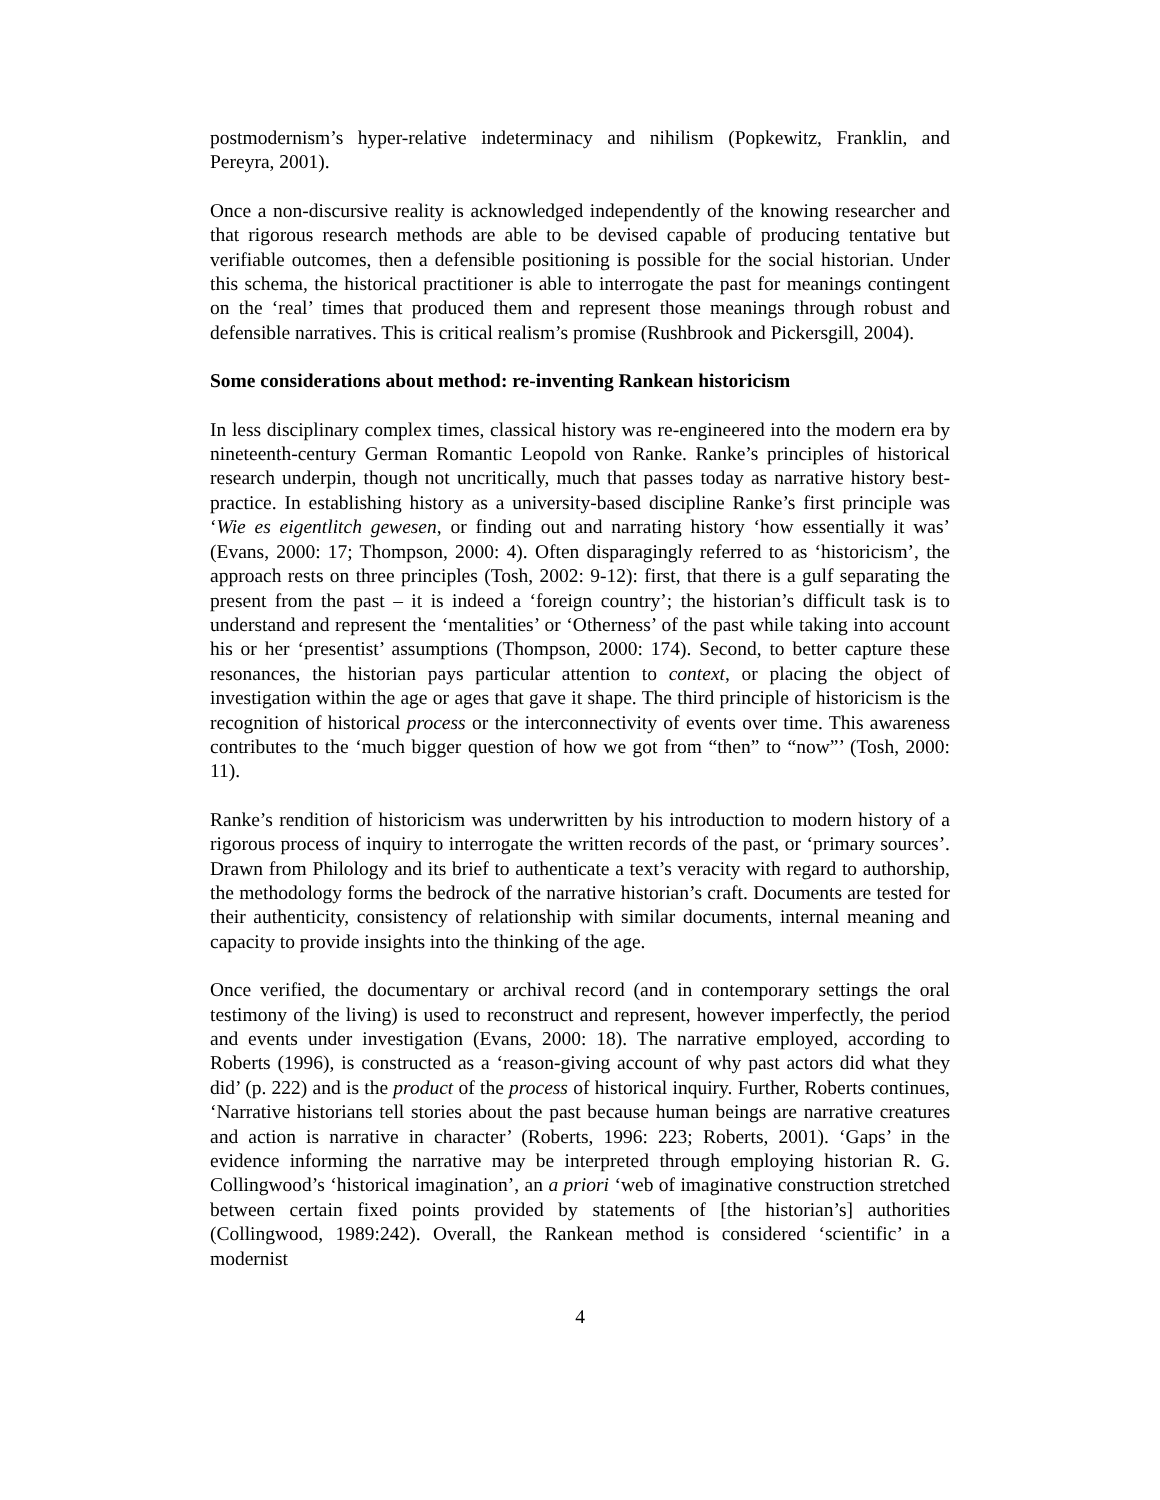postmodernism’s hyper-relative indeterminacy and nihilism (Popkewitz, Franklin, and Pereyra, 2001).
Once a non-discursive reality is acknowledged independently of the knowing researcher and that rigorous research methods are able to be devised capable of producing tentative but verifiable outcomes, then a defensible positioning is possible for the social historian. Under this schema, the historical practitioner is able to interrogate the past for meanings contingent on the ‘real’ times that produced them and represent those meanings through robust and defensible narratives. This is critical realism’s promise (Rushbrook and Pickersgill, 2004).
Some considerations about method: re-inventing Rankean historicism
In less disciplinary complex times, classical history was re-engineered into the modern era by nineteenth-century German Romantic Leopold von Ranke. Ranke’s principles of historical research underpin, though not uncritically, much that passes today as narrative history best-practice. In establishing history as a university-based discipline Ranke’s first principle was ‘Wie es eigentlitch gewesen, or finding out and narrating history ‘how essentially it was’ (Evans, 2000: 17; Thompson, 2000: 4). Often disparagingly referred to as ‘historicism’, the approach rests on three principles (Tosh, 2002: 9-12): first, that there is a gulf separating the present from the past – it is indeed a ‘foreign country’; the historian’s difficult task is to understand and represent the ‘mentalities’ or ‘Otherness’ of the past while taking into account his or her ‘presentist’ assumptions (Thompson, 2000: 174). Second, to better capture these resonances, the historian pays particular attention to context, or placing the object of investigation within the age or ages that gave it shape. The third principle of historicism is the recognition of historical process or the interconnectivity of events over time. This awareness contributes to the ‘much bigger question of how we got from “then” to “now”’ (Tosh, 2000: 11).
Ranke’s rendition of historicism was underwritten by his introduction to modern history of a rigorous process of inquiry to interrogate the written records of the past, or ‘primary sources’. Drawn from Philology and its brief to authenticate a text’s veracity with regard to authorship, the methodology forms the bedrock of the narrative historian’s craft. Documents are tested for their authenticity, consistency of relationship with similar documents, internal meaning and capacity to provide insights into the thinking of the age.
Once verified, the documentary or archival record (and in contemporary settings the oral testimony of the living) is used to reconstruct and represent, however imperfectly, the period and events under investigation (Evans, 2000: 18). The narrative employed, according to Roberts (1996), is constructed as a ‘reason-giving account of why past actors did what they did’ (p. 222) and is the product of the process of historical inquiry. Further, Roberts continues, ‘Narrative historians tell stories about the past because human beings are narrative creatures and action is narrative in character’ (Roberts, 1996: 223; Roberts, 2001). ‘Gaps’ in the evidence informing the narrative may be interpreted through employing historian R. G. Collingwood’s ‘historical imagination’, an a priori ‘web of imaginative construction stretched between certain fixed points provided by statements of [the historian’s] authorities (Collingwood, 1989:242). Overall, the Rankean method is considered ‘scientific’ in a modernist
4